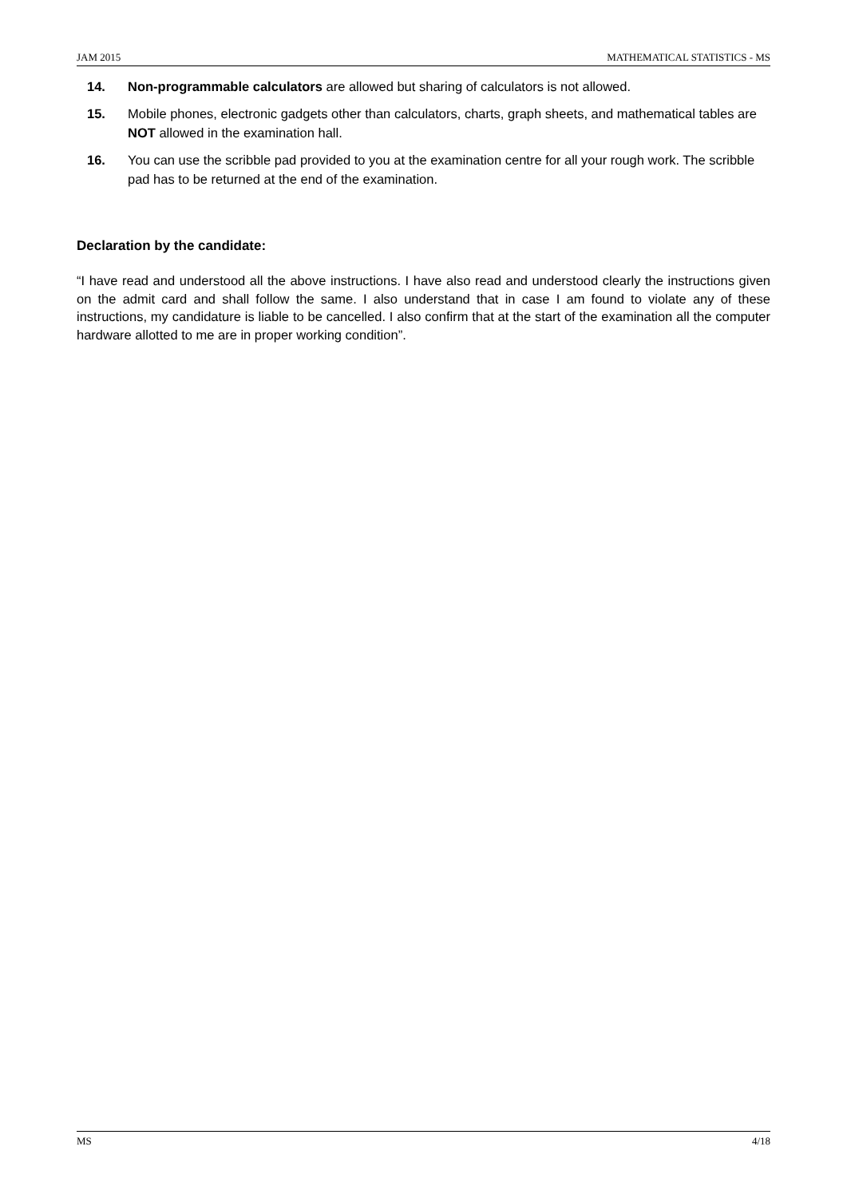JAM 2015 MATHEMATICAL STATISTICS - MS
14. Non-programmable calculators are allowed but sharing of calculators is not allowed.
15. Mobile phones, electronic gadgets other than calculators, charts, graph sheets, and mathematical tables are NOT allowed in the examination hall.
16. You can use the scribble pad provided to you at the examination centre for all your rough work. The scribble pad has to be returned at the end of the examination.
Declaration by the candidate:
“I have read and understood all the above instructions. I have also read and understood clearly the instructions given on the admit card and shall follow the same. I also understand that in case I am found to violate any of these instructions, my candidature is liable to be cancelled. I also confirm that at the start of the examination all the computer hardware allotted to me are in proper working condition”.
MS 4/18